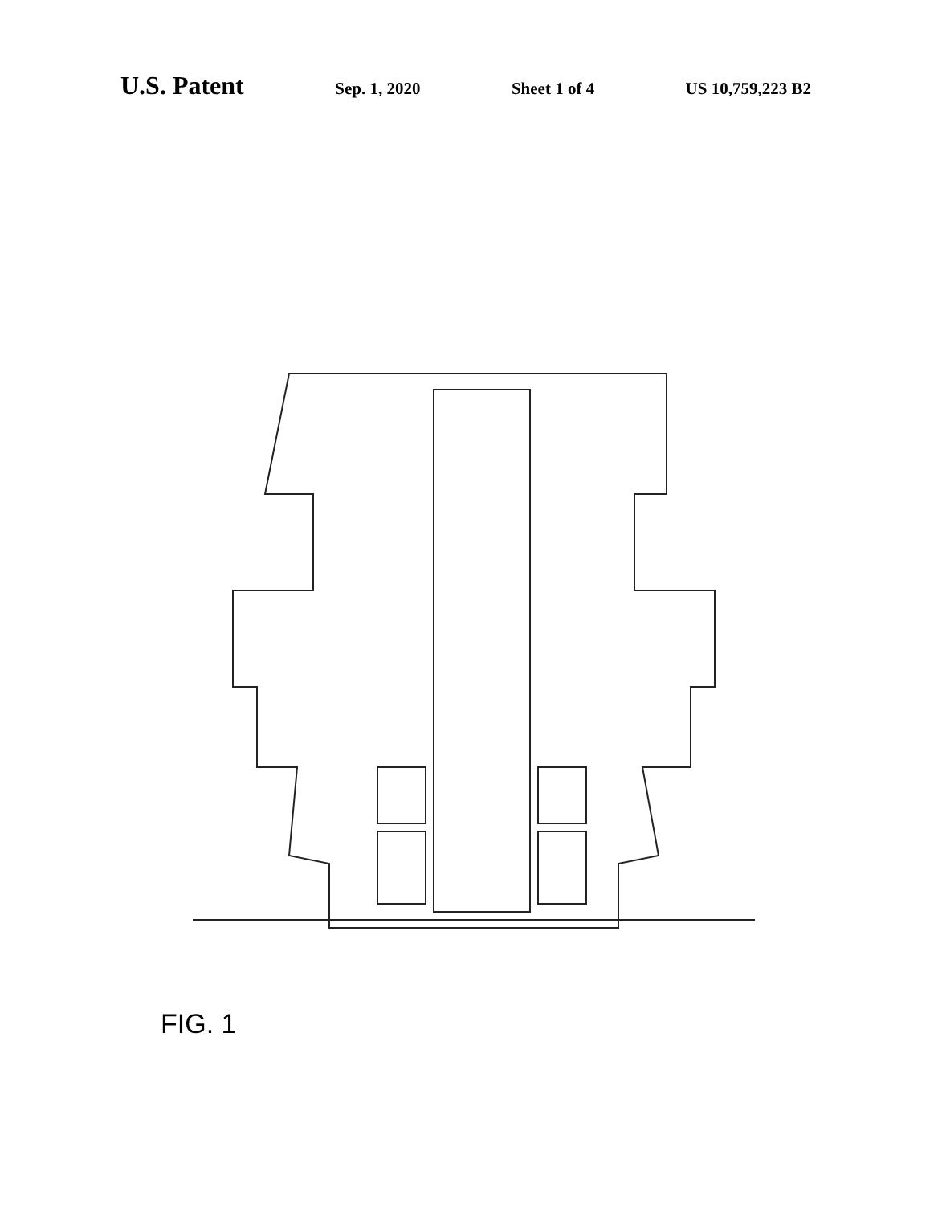U.S. Patent Sep. 1, 2020 Sheet 1 of 4 US 10,759,223 B2
10 20 18 36 72 23 24 38 47 49 46 22 21 34 32 35 37 48 2 3 40 44 42 41 43 45 52 71 11 13 33 30 31 60 54 51 53 12 14 17 16 15 Z
FIG. 1